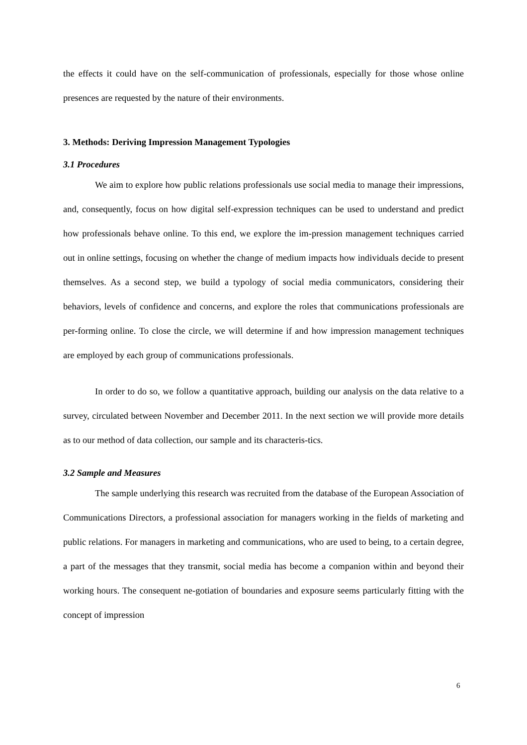the effects it could have on the self-communication of professionals, especially for those whose online presences are requested by the nature of their environments.
3. Methods: Deriving Impression Management Typologies
3.1 Procedures
We aim to explore how public relations professionals use social media to manage their impressions, and, consequently, focus on how digital self-expression techniques can be used to understand and predict how professionals behave online. To this end, we explore the im-pression management techniques carried out in online settings, focusing on whether the change of medium impacts how individuals decide to present themselves. As a second step, we build a typology of social media communicators, considering their behaviors, levels of confidence and concerns, and explore the roles that communications professionals are per-forming online. To close the circle, we will determine if and how impression management techniques are employed by each group of communications professionals.
In order to do so, we follow a quantitative approach, building our analysis on the data relative to a survey, circulated between November and December 2011. In the next section we will provide more details as to our method of data collection, our sample and its characteris-tics.
3.2 Sample and Measures
The sample underlying this research was recruited from the database of the European Association of Communications Directors, a professional association for managers working in the fields of marketing and public relations. For managers in marketing and communications, who are used to being, to a certain degree, a part of the messages that they transmit, social media has become a companion within and beyond their working hours. The consequent ne-gotiation of boundaries and exposure seems particularly fitting with the concept of impression
6